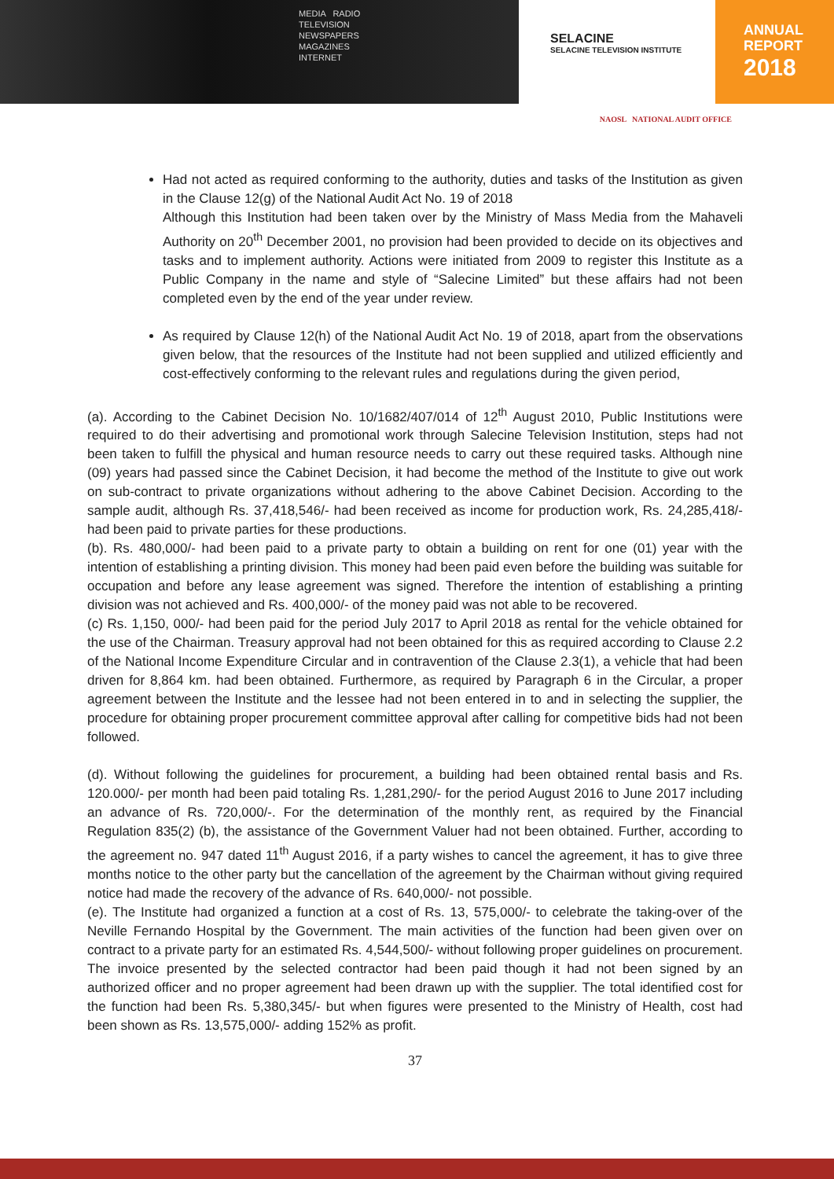MEDIA RADIO
TELEVISION
NEWSPAPERS
MAGAZINES
INTERNET
SELACINE
SELACINE TELEVISION INSTITUTE
ANNUAL
REPORT
2018
NAOSL NATIONAL AUDIT OFFICE
Had not acted as required conforming to the authority, duties and tasks of the Institution as given in the Clause 12(g) of the National Audit Act No. 19 of 2018
Although this Institution had been taken over by the Ministry of Mass Media from the Mahaveli Authority on 20<sup>th</sup> December 2001, no provision had been provided to decide on its objectives and tasks and to implement authority. Actions were initiated from 2009 to register this Institute as a Public Company in the name and style of “Salecine Limited” but these affairs had not been completed even by the end of the year under review.
As required by Clause 12(h) of the National Audit Act No. 19 of 2018, apart from the observations given below, that the resources of the Institute had not been supplied and utilized efficiently and cost-effectively conforming to the relevant rules and regulations during the given period,
(a). According to the Cabinet Decision No. 10/1682/407/014 of 12<sup>th</sup> August 2010, Public Institutions were required to do their advertising and promotional work through Salecine Television Institution, steps had not been taken to fulfill the physical and human resource needs to carry out these required tasks. Although nine (09) years had passed since the Cabinet Decision, it had become the method of the Institute to give out work on sub-contract to private organizations without adhering to the above Cabinet Decision. According to the sample audit, although Rs. 37,418,546/- had been received as income for production work, Rs. 24,285,418/- had been paid to private parties for these productions.
(b). Rs. 480,000/- had been paid to a private party to obtain a building on rent for one (01) year with the intention of establishing a printing division. This money had been paid even before the building was suitable for occupation and before any lease agreement was signed. Therefore the intention of establishing a printing division was not achieved and Rs. 400,000/- of the money paid was not able to be recovered.
(c) Rs. 1,150, 000/- had been paid for the period July 2017 to April 2018 as rental for the vehicle obtained for the use of the Chairman. Treasury approval had not been obtained for this as required according to Clause 2.2 of the National Income Expenditure Circular and in contravention of the Clause 2.3(1), a vehicle that had been driven for 8,864 km. had been obtained. Furthermore, as required by Paragraph 6 in the Circular, a proper agreement between the Institute and the lessee had not been entered in to and in selecting the supplier, the procedure for obtaining proper procurement committee approval after calling for competitive bids had not been followed.
(d). Without following the guidelines for procurement, a building had been obtained rental basis and Rs. 120.000/- per month had been paid totaling Rs. 1,281,290/- for the period August 2016 to June 2017 including an advance of Rs. 720,000/-. For the determination of the monthly rent, as required by the Financial Regulation 835(2) (b), the assistance of the Government Valuer had not been obtained. Further, according to the agreement no. 947 dated 11<sup>th</sup> August 2016, if a party wishes to cancel the agreement, it has to give three months notice to the other party but the cancellation of the agreement by the Chairman without giving required notice had made the recovery of the advance of Rs. 640,000/- not possible.
(e). The Institute had organized a function at a cost of Rs. 13, 575,000/- to celebrate the taking-over of the Neville Fernando Hospital by the Government. The main activities of the function had been given over on contract to a private party for an estimated Rs. 4,544,500/- without following proper guidelines on procurement. The invoice presented by the selected contractor had been paid though it had not been signed by an authorized officer and no proper agreement had been drawn up with the supplier. The total identified cost for the function had been Rs. 5,380,345/- but when figures were presented to the Ministry of Health, cost had been shown as Rs. 13,575,000/- adding 152% as profit.
37